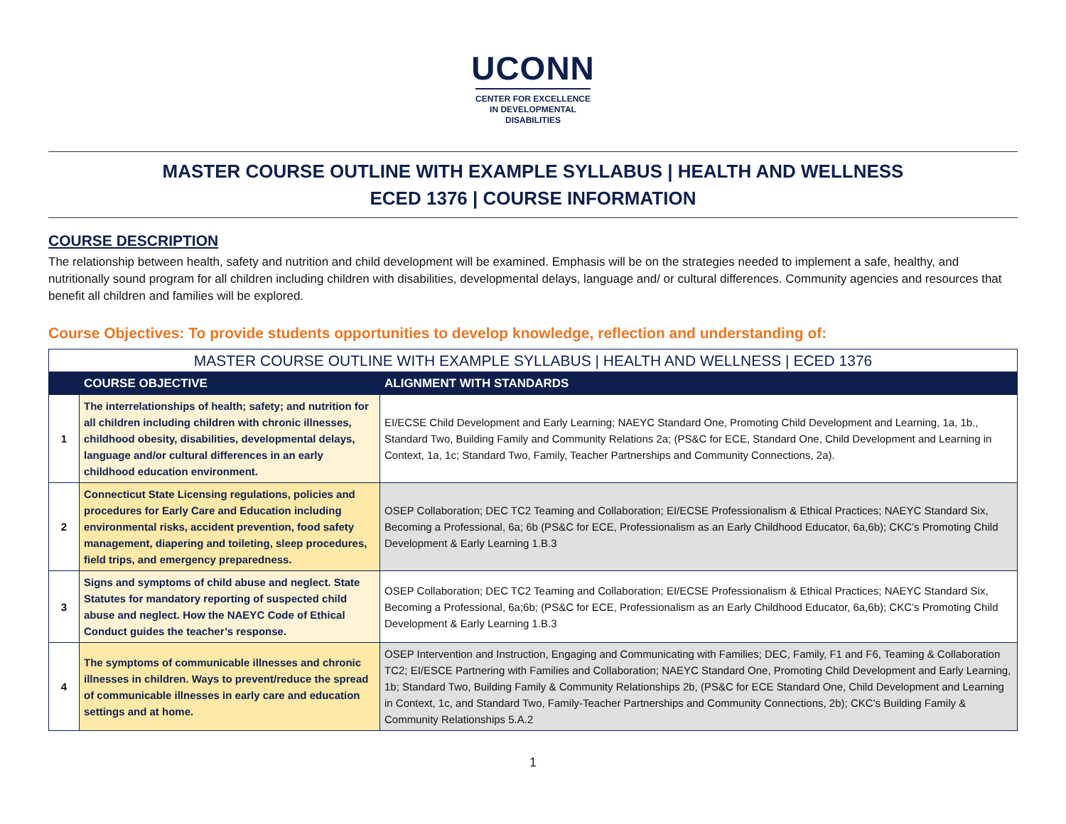UCONN
CENTER FOR EXCELLENCE
IN DEVELOPMENTAL
DISABILITIES
MASTER COURSE OUTLINE WITH EXAMPLE SYLLABUS | HEALTH AND WELLNESS
ECED 1376 | COURSE INFORMATION
COURSE DESCRIPTION
The relationship between health, safety and nutrition and child development will be examined. Emphasis will be on the strategies needed to implement a safe, healthy, and nutritionally sound program for all children including children with disabilities, developmental delays, language and/ or cultural differences. Community agencies and resources that benefit all children and families will be explored.
Course Objectives: To provide students opportunities to develop knowledge, reflection and understanding of:
| MASTER COURSE OUTLINE WITH EXAMPLE SYLLABUS / HEALTH AND WELLNESS / ECED 1376 | | |
| | COURSE OBJECTIVE | ALIGNMENT WITH STANDARDS |
| 1 | The interrelationships of health; safety; and nutrition for all children including children with chronic illnesses, childhood obesity, disabilities, developmental delays, language and/or cultural differences in an early childhood education environment. | EI/ECSE Child Development and Early Learning; NAEYC Standard One, Promoting Child Development and Learning, 1a, 1b., Standard Two, Building Family and Community Relations 2a; (PS&C for ECE, Standard One, Child Development and Learning in Context, 1a, 1c; Standard Two, Family, Teacher Partnerships and Community Connections, 2a). |
| 2 | Connecticut State Licensing regulations, policies and procedures for Early Care and Education including environmental risks, accident prevention, food safety management, diapering and toileting, sleep procedures, field trips, and emergency preparedness. | OSEP Collaboration; DEC TC2 Teaming and Collaboration; EI/ECSE Professionalism & Ethical Practices; NAEYC Standard Six, Becoming a Professional, 6a; 6b (PS&C for ECE, Professionalism as an Early Childhood Educator, 6a,6b); CKC’s Promoting Child Development & Early Learning 1.B.3 |
| 3 | Signs and symptoms of child abuse and neglect. State Statutes for mandatory reporting of suspected child abuse and neglect. How the NAEYC Code of Ethical Conduct guides the teacher’s response. | OSEP Collaboration; DEC TC2 Teaming and Collaboration; EI/ECSE Professionalism & Ethical Practices; NAEYC Standard Six, Becoming a Professional, 6a;6b; (PS&C for ECE, Professionalism as an Early Childhood Educator, 6a,6b); CKC’s Promoting Child Development & Early Learning 1.B.3 |
| 4 | The symptoms of communicable illnesses and chronic illnesses in children. Ways to prevent/reduce the spread of communicable illnesses in early care and education settings and at home. | OSEP Intervention and Instruction, Engaging and Communicating with Families; DEC, Family, F1 and F6, Teaming & Collaboration TC2; EI/ESCE Partnering with Families and Collaboration; NAEYC Standard One, Promoting Child Development and Early Learning, 1b; Standard Two, Building Family & Community Relationships 2b, (PS&C for ECE Standard One, Child Development and Learning in Context, 1c, and Standard Two, Family-Teacher Partnerships and Community Connections, 2b); CKC’s Building Family & Community Relationships 5.A.2 |
1